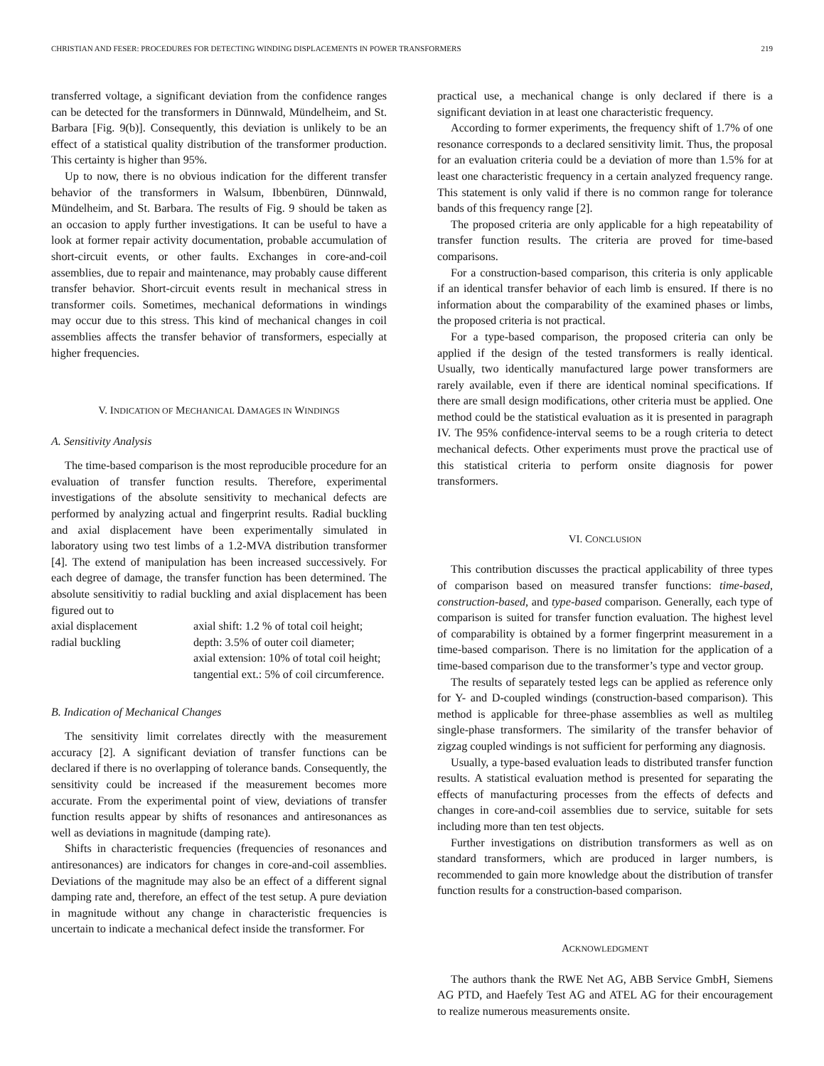CHRISTIAN AND FESER: PROCEDURES FOR DETECTING WINDING DISPLACEMENTS IN POWER TRANSFORMERS 219
transferred voltage, a significant deviation from the confidence ranges can be detected for the transformers in Dünnwald, Mündelheim, and St. Barbara [Fig. 9(b)]. Consequently, this deviation is unlikely to be an effect of a statistical quality distribution of the transformer production. This certainty is higher than 95%.
Up to now, there is no obvious indication for the different transfer behavior of the transformers in Walsum, Ibbenbüren, Dünnwald, Mündelheim, and St. Barbara. The results of Fig. 9 should be taken as an occasion to apply further investigations. It can be useful to have a look at former repair activity documentation, probable accumulation of short-circuit events, or other faults. Exchanges in core-and-coil assemblies, due to repair and maintenance, may probably cause different transfer behavior. Short-circuit events result in mechanical stress in transformer coils. Sometimes, mechanical deformations in windings may occur due to this stress. This kind of mechanical changes in coil assemblies affects the transfer behavior of transformers, especially at higher frequencies.
V. INDICATION OF MECHANICAL DAMAGES IN WINDINGS
A. Sensitivity Analysis
The time-based comparison is the most reproducible procedure for an evaluation of transfer function results. Therefore, experimental investigations of the absolute sensitivity to mechanical defects are performed by analyzing actual and fingerprint results. Radial buckling and axial displacement have been experimentally simulated in laboratory using two test limbs of a 1.2-MVA distribution transformer [4]. The extend of manipulation has been increased successively. For each degree of damage, the transfer function has been determined. The absolute sensitivitiy to radial buckling and axial displacement has been figured out to
| axial displacement | axial shift: 1.2 % of total coil height; |
| radial buckling | depth: 3.5% of outer coil diameter; axial extension: 10% of total coil height; tangential ext.: 5% of coil circumference. |
B. Indication of Mechanical Changes
The sensitivity limit correlates directly with the measurement accuracy [2]. A significant deviation of transfer functions can be declared if there is no overlapping of tolerance bands. Consequently, the sensitivity could be increased if the measurement becomes more accurate. From the experimental point of view, deviations of transfer function results appear by shifts of resonances and antiresonances as well as deviations in magnitude (damping rate).
Shifts in characteristic frequencies (frequencies of resonances and antiresonances) are indicators for changes in core-and-coil assemblies. Deviations of the magnitude may also be an effect of a different signal damping rate and, therefore, an effect of the test setup. A pure deviation in magnitude without any change in characteristic frequencies is uncertain to indicate a mechanical defect inside the transformer. For
practical use, a mechanical change is only declared if there is a significant deviation in at least one characteristic frequency.
According to former experiments, the frequency shift of 1.7% of one resonance corresponds to a declared sensitivity limit. Thus, the proposal for an evaluation criteria could be a deviation of more than 1.5% for at least one characteristic frequency in a certain analyzed frequency range. This statement is only valid if there is no common range for tolerance bands of this frequency range [2].
The proposed criteria are only applicable for a high repeatability of transfer function results. The criteria are proved for time-based comparisons.
For a construction-based comparison, this criteria is only applicable if an identical transfer behavior of each limb is ensured. If there is no information about the comparability of the examined phases or limbs, the proposed criteria is not practical.
For a type-based comparison, the proposed criteria can only be applied if the design of the tested transformers is really identical. Usually, two identically manufactured large power transformers are rarely available, even if there are identical nominal specifications. If there are small design modifications, other criteria must be applied. One method could be the statistical evaluation as it is presented in paragraph IV. The 95% confidence-interval seems to be a rough criteria to detect mechanical defects. Other experiments must prove the practical use of this statistical criteria to perform onsite diagnosis for power transformers.
VI. CONCLUSION
This contribution discusses the practical applicability of three types of comparison based on measured transfer functions: time-based, construction-based, and type-based comparison. Generally, each type of comparison is suited for transfer function evaluation. The highest level of comparability is obtained by a former fingerprint measurement in a time-based comparison. There is no limitation for the application of a time-based comparison due to the transformer’s type and vector group.
The results of separately tested legs can be applied as reference only for Y- and D-coupled windings (construction-based comparison). This method is applicable for three-phase assemblies as well as multileg single-phase transformers. The similarity of the transfer behavior of zigzag coupled windings is not sufficient for performing any diagnosis.
Usually, a type-based evaluation leads to distributed transfer function results. A statistical evaluation method is presented for separating the effects of manufacturing processes from the effects of defects and changes in core-and-coil assemblies due to service, suitable for sets including more than ten test objects.
Further investigations on distribution transformers as well as on standard transformers, which are produced in larger numbers, is recommended to gain more knowledge about the distribution of transfer function results for a construction-based comparison.
ACKNOWLEDGMENT
The authors thank the RWE Net AG, ABB Service GmbH, Siemens AG PTD, and Haefely Test AG and ATEL AG for their encouragement to realize numerous measurements onsite.